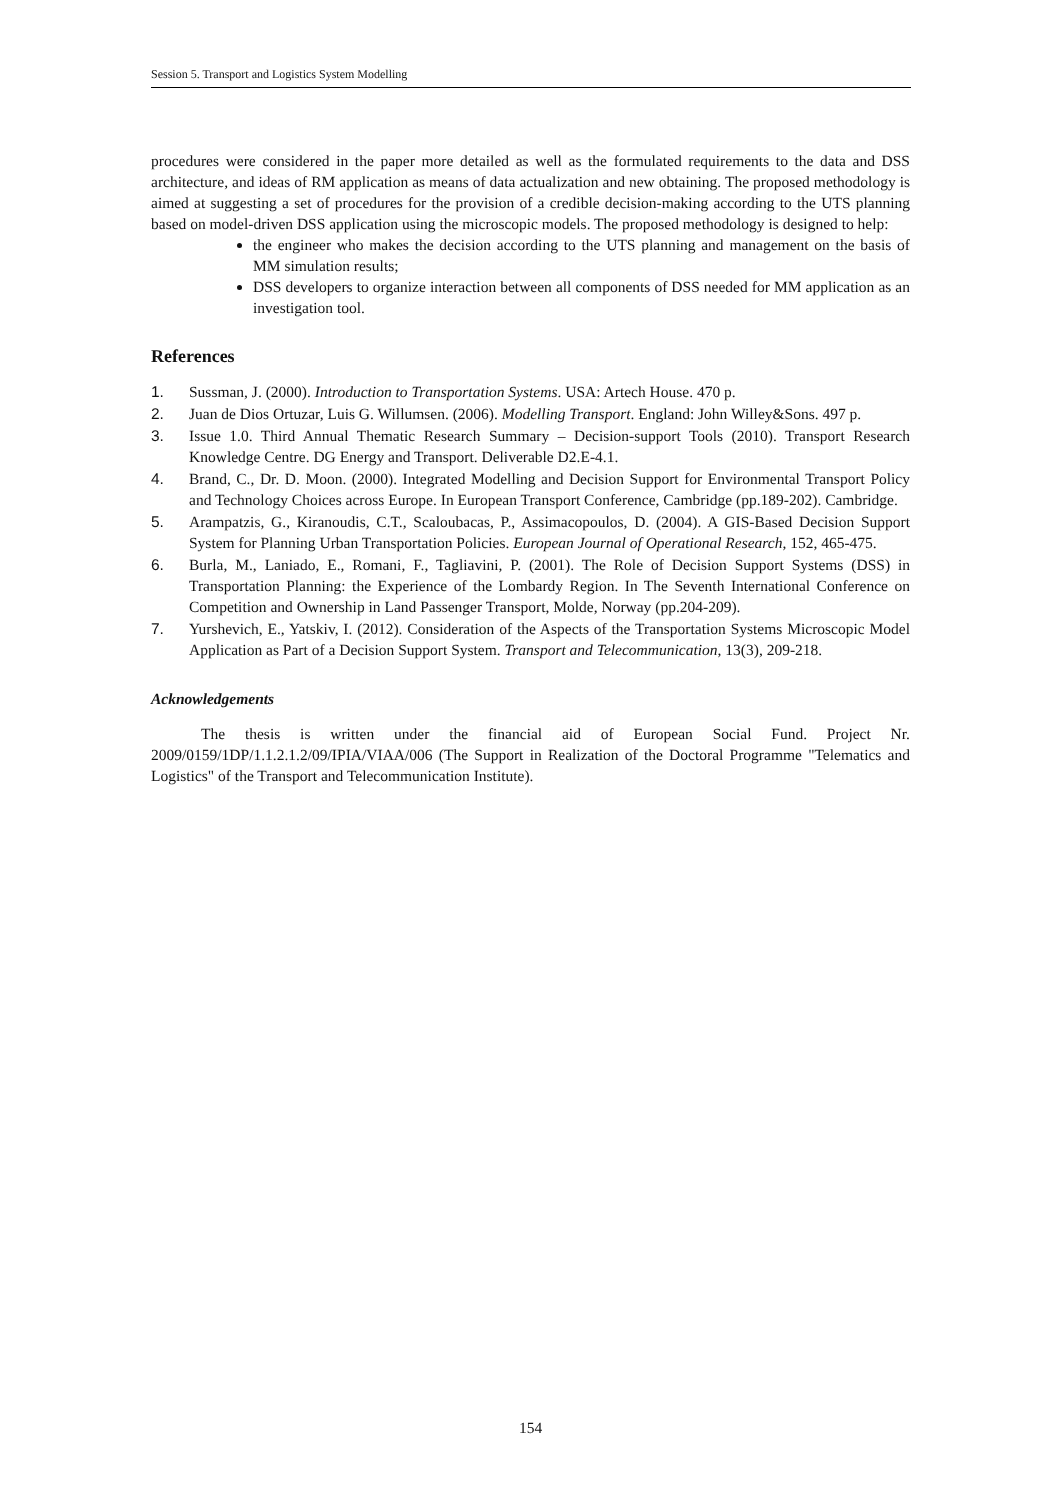Session 5. Transport and Logistics System Modelling
procedures were considered in the paper more detailed as well as the formulated requirements to the data and DSS architecture, and ideas of RM application as means of data actualization and new obtaining. The proposed methodology is aimed at suggesting a set of procedures for the provision of a credible decision-making according to the UTS planning based on model-driven DSS application using the microscopic models. The proposed methodology is designed to help:
the engineer who makes the decision according to the UTS planning and management on the basis of MM simulation results;
DSS developers to organize interaction between all components of DSS needed for MM application as an investigation tool.
References
1. Sussman, J. (2000). Introduction to Transportation Systems. USA: Artech House. 470 p.
2. Juan de Dios Ortuzar, Luis G. Willumsen. (2006). Modelling Transport. England: John Willey&Sons. 497 p.
3. Issue 1.0. Third Annual Thematic Research Summary – Decision-support Tools (2010). Transport Research Knowledge Centre. DG Energy and Transport. Deliverable D2.E-4.1.
4. Brand, C., Dr. D. Moon. (2000). Integrated Modelling and Decision Support for Environmental Transport Policy and Technology Choices across Europe. In European Transport Conference, Cambridge (pp.189-202). Cambridge.
5. Arampatzis, G., Kiranoudis, C.T., Scaloubacas, P., Assimacopoulos, D. (2004). A GIS-Based Decision Support System for Planning Urban Transportation Policies. European Journal of Operational Research, 152, 465-475.
6. Burla, M., Laniado, E., Romani, F., Tagliavini, P. (2001). The Role of Decision Support Systems (DSS) in Transportation Planning: the Experience of the Lombardy Region. In The Seventh International Conference on Competition and Ownership in Land Passenger Transport, Molde, Norway (pp.204-209).
7. Yurshevich, E., Yatskiv, I. (2012). Consideration of the Aspects of the Transportation Systems Microscopic Model Application as Part of a Decision Support System. Transport and Telecommunication, 13(3), 209-218.
Acknowledgements
The thesis is written under the financial aid of European Social Fund. Project Nr. 2009/0159/1DP/1.1.2.1.2/09/IPIA/VIAA/006 (The Support in Realization of the Doctoral Programme "Telematics and Logistics" of the Transport and Telecommunication Institute).
154